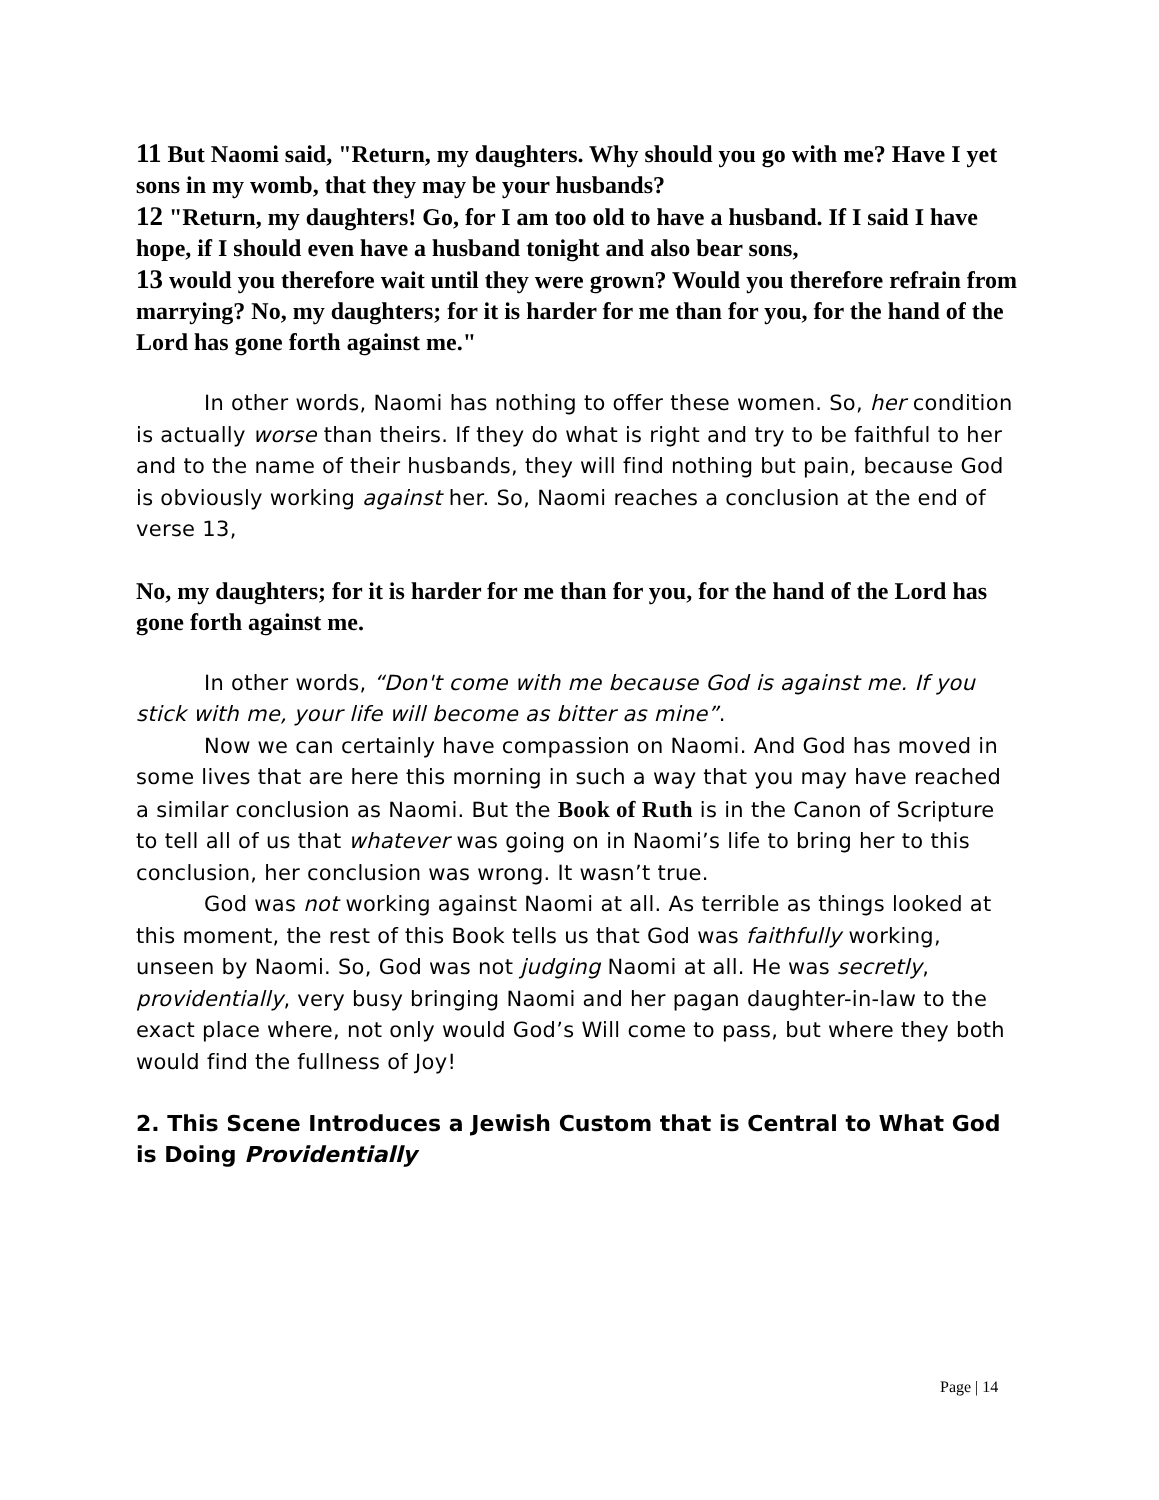11 But Naomi said, "Return, my daughters. Why should you go with me? Have I yet sons in my womb, that they may be your husbands?
12 "Return, my daughters! Go, for I am too old to have a husband. If I said I have hope, if I should even have a husband tonight and also bear sons,
13 would you therefore wait until they were grown? Would you therefore refrain from marrying? No, my daughters; for it is harder for me than for you, for the hand of the Lord has gone forth against me."
In other words, Naomi has nothing to offer these women. So, her condition is actually worse than theirs. If they do what is right and try to be faithful to her and to the name of their husbands, they will find nothing but pain, because God is obviously working against her. So, Naomi reaches a conclusion at the end of verse 13,
No, my daughters; for it is harder for me than for you, for the hand of the Lord has gone forth against me.
In other words, “Don't come with me because God is against me. If you stick with me, your life will become as bitter as mine”.
Now we can certainly have compassion on Naomi. And God has moved in some lives that are here this morning in such a way that you may have reached a similar conclusion as Naomi. But the Book of Ruth is in the Canon of Scripture to tell all of us that whatever was going on in Naomi’s life to bring her to this conclusion, her conclusion was wrong. It wasn’t true.
God was not working against Naomi at all. As terrible as things looked at this moment, the rest of this Book tells us that God was faithfully working, unseen by Naomi. So, God was not judging Naomi at all. He was secretly, providentially, very busy bringing Naomi and her pagan daughter-in-law to the exact place where, not only would God’s Will come to pass, but where they both would find the fullness of Joy!
2. This Scene Introduces a Jewish Custom that is Central to What God is Doing Providentially
Page | 14